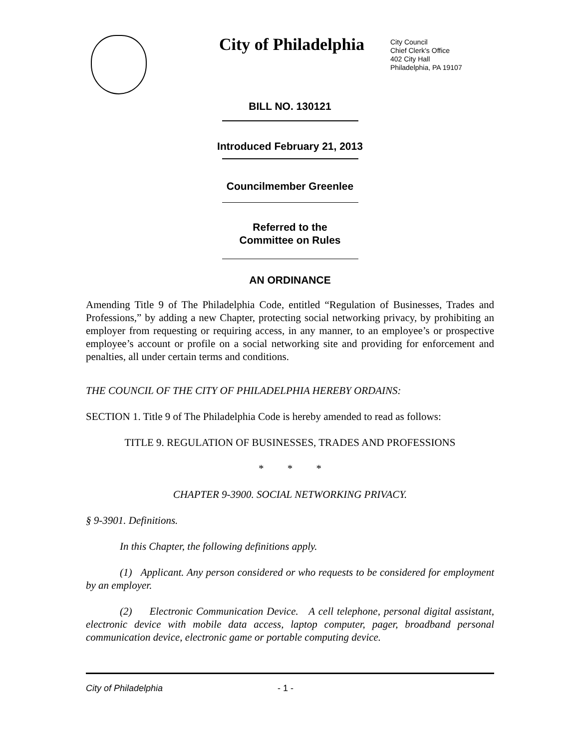City of Philadelphia
City Council
Chief Clerk's Office
402 City Hall
Philadelphia, PA 19107
BILL NO. 130121
Introduced February 21, 2013
Councilmember Greenlee
Referred to the
Committee on Rules
AN ORDINANCE
Amending Title 9 of The Philadelphia Code, entitled “Regulation of Businesses, Trades and Professions,” by adding a new Chapter, protecting social networking privacy, by prohibiting an employer from requesting or requiring access, in any manner, to an employee’s or prospective employee’s account or profile on a social networking site and providing for enforcement and penalties, all under certain terms and conditions.
THE COUNCIL OF THE CITY OF PHILADELPHIA HEREBY ORDAINS:
SECTION 1. Title 9 of The Philadelphia Code is hereby amended to read as follows:
TITLE 9. REGULATION OF BUSINESSES, TRADES AND PROFESSIONS
* * *
CHAPTER 9-3900. SOCIAL NETWORKING PRIVACY.
§ 9-3901. Definitions.
In this Chapter, the following definitions apply.
(1) Applicant. Any person considered or who requests to be considered for employment by an employer.
(2) Electronic Communication Device. A cell telephone, personal digital assistant, electronic device with mobile data access, laptop computer, pager, broadband personal communication device, electronic game or portable computing device.
City of Philadelphia - 1 -